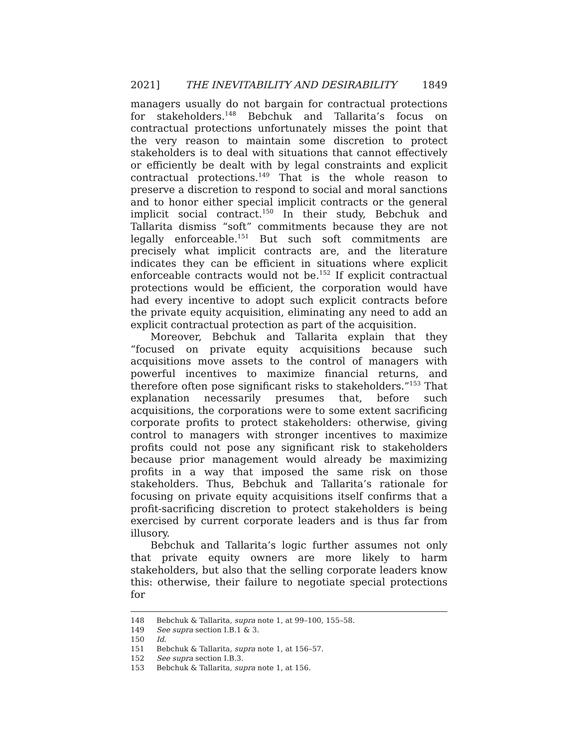2021] THE INEVITABILITY AND DESIRABILITY 1849
managers usually do not bargain for contractual protections for stakeholders.<sup>148</sup> Bebchuk and Tallarita’s focus on contractual protections unfortunately misses the point that the very reason to maintain some discretion to protect stakeholders is to deal with situations that cannot effectively or efficiently be dealt with by legal constraints and explicit contractual protections.<sup>149</sup> That is the whole reason to preserve a discretion to respond to social and moral sanctions and to honor either special implicit contracts or the general implicit social contract.<sup>150</sup> In their study, Bebchuk and Tallarita dismiss “soft” commitments because they are not legally enforceable.<sup>151</sup> But such soft commitments are precisely what implicit contracts are, and the literature indicates they can be efficient in situations where explicit enforceable contracts would not be.<sup>152</sup> If explicit contractual protections would be efficient, the corporation would have had every incentive to adopt such explicit contracts before the private equity acquisition, eliminating any need to add an explicit contractual protection as part of the acquisition.
Moreover, Bebchuk and Tallarita explain that they “focused on private equity acquisitions because such acquisitions move assets to the control of managers with powerful incentives to maximize financial returns, and therefore often pose significant risks to stakeholders.”<sup>153</sup> That explanation necessarily presumes that, before such acquisitions, the corporations were to some extent sacrificing corporate profits to protect stakeholders: otherwise, giving control to managers with stronger incentives to maximize profits could not pose any significant risk to stakeholders because prior management would already be maximizing profits in a way that imposed the same risk on those stakeholders. Thus, Bebchuk and Tallarita’s rationale for focusing on private equity acquisitions itself confirms that a profit-sacrificing discretion to protect stakeholders is being exercised by current corporate leaders and is thus far from illusory.
Bebchuk and Tallarita’s logic further assumes not only that private equity owners are more likely to harm stakeholders, but also that the selling corporate leaders know this: otherwise, their failure to negotiate special protections for
148 Bebchuk & Tallarita, supra note 1, at 99–100, 155–58.
149 See supra section I.B.1 & 3.
150 Id.
151 Bebchuk & Tallarita, supra note 1, at 156–57.
152 See supra section I.B.3.
153 Bebchuk & Tallarita, supra note 1, at 156.